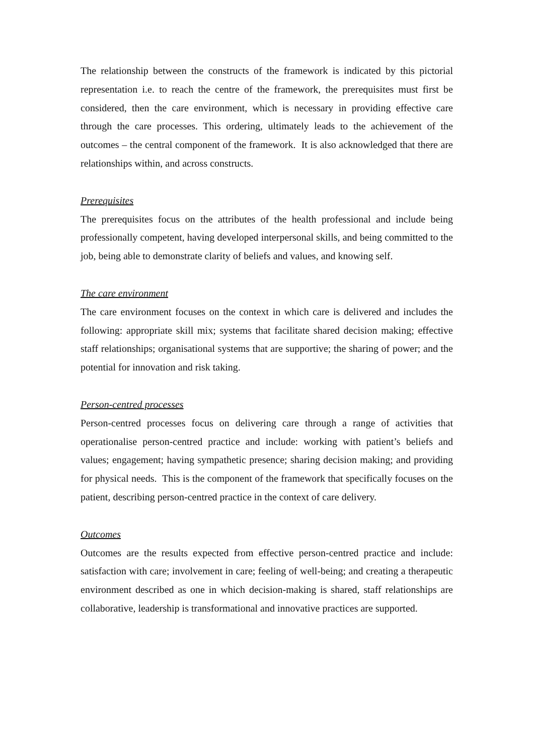The relationship between the constructs of the framework is indicated by this pictorial representation i.e. to reach the centre of the framework, the prerequisites must first be considered, then the care environment, which is necessary in providing effective care through the care processes. This ordering, ultimately leads to the achievement of the outcomes – the central component of the framework. It is also acknowledged that there are relationships within, and across constructs.
Prerequisites
The prerequisites focus on the attributes of the health professional and include being professionally competent, having developed interpersonal skills, and being committed to the job, being able to demonstrate clarity of beliefs and values, and knowing self.
The care environment
The care environment focuses on the context in which care is delivered and includes the following: appropriate skill mix; systems that facilitate shared decision making; effective staff relationships; organisational systems that are supportive; the sharing of power; and the potential for innovation and risk taking.
Person-centred processes
Person-centred processes focus on delivering care through a range of activities that operationalise person-centred practice and include: working with patient’s beliefs and values; engagement; having sympathetic presence; sharing decision making; and providing for physical needs. This is the component of the framework that specifically focuses on the patient, describing person-centred practice in the context of care delivery.
Outcomes
Outcomes are the results expected from effective person-centred practice and include: satisfaction with care; involvement in care; feeling of well-being; and creating a therapeutic environment described as one in which decision-making is shared, staff relationships are collaborative, leadership is transformational and innovative practices are supported.